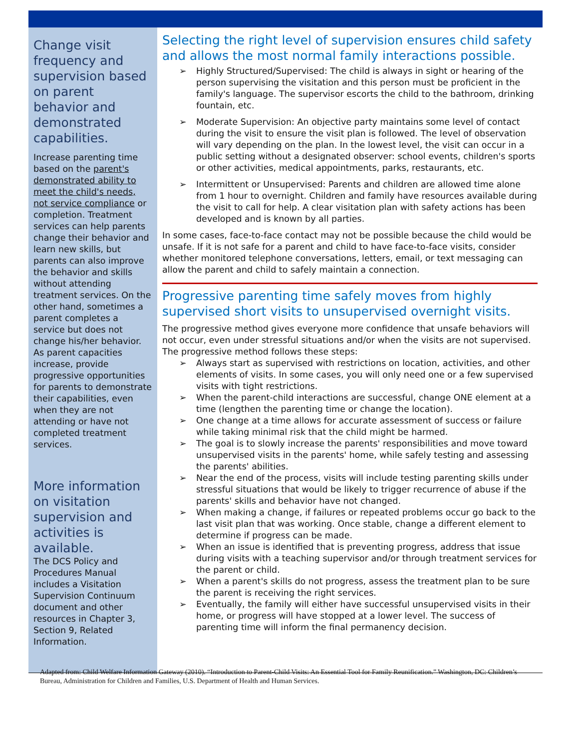Change visit frequency and supervision based on parent behavior and demonstrated capabilities.
Increase parenting time based on the parent's demonstrated ability to meet the child's needs, not service compliance or completion. Treatment services can help parents change their behavior and learn new skills, but parents can also improve the behavior and skills without attending treatment services. On the other hand, sometimes a parent completes a service but does not change his/her behavior. As parent capacities increase, provide progressive opportunities for parents to demonstrate their capabilities, even when they are not attending or have not completed treatment services.
More information on visitation supervision and activities is available.
The DCS Policy and Procedures Manual includes a Visitation Supervision Continuum document and other resources in Chapter 3, Section 9, Related Information.
Selecting the right level of supervision ensures child safety and allows the most normal family interactions possible.
➢ Highly Structured/Supervised: The child is always in sight or hearing of the person supervising the visitation and this person must be proficient in the family's language. The supervisor escorts the child to the bathroom, drinking fountain, etc.
➢ Moderate Supervision: An objective party maintains some level of contact during the visit to ensure the visit plan is followed. The level of observation will vary depending on the plan. In the lowest level, the visit can occur in a public setting without a designated observer: school events, children's sports or other activities, medical appointments, parks, restaurants, etc.
➢ Intermittent or Unsupervised: Parents and children are allowed time alone from 1 hour to overnight. Children and family have resources available during the visit to call for help. A clear visitation plan with safety actions has been developed and is known by all parties.
In some cases, face-to-face contact may not be possible because the child would be unsafe. If it is not safe for a parent and child to have face-to-face visits, consider whether monitored telephone conversations, letters, email, or text messaging can allow the parent and child to safely maintain a connection.
Progressive parenting time safely moves from highly supervised short visits to unsupervised overnight visits.
The progressive method gives everyone more confidence that unsafe behaviors will not occur, even under stressful situations and/or when the visits are not supervised. The progressive method follows these steps:
➢ Always start as supervised with restrictions on location, activities, and other elements of visits. In some cases, you will only need one or a few supervised visits with tight restrictions.
➢ When the parent-child interactions are successful, change ONE element at a time (lengthen the parenting time or change the location).
➢ One change at a time allows for accurate assessment of success or failure while taking minimal risk that the child might be harmed.
➢ The goal is to slowly increase the parents' responsibilities and move toward unsupervised visits in the parents' home, while safely testing and assessing the parents' abilities.
➢ Near the end of the process, visits will include testing parenting skills under stressful situations that would be likely to trigger recurrence of abuse if the parents' skills and behavior have not changed.
➢ When making a change, if failures or repeated problems occur go back to the last visit plan that was working. Once stable, change a different element to determine if progress can be made.
➢ When an issue is identified that is preventing progress, address that issue during visits with a teaching supervisor and/or through treatment services for the parent or child.
➢ When a parent's skills do not progress, assess the treatment plan to be sure the parent is receiving the right services.
➢ Eventually, the family will either have successful unsupervised visits in their home, or progress will have stopped at a lower level. The success of parenting time will inform the final permanency decision.
Adapted from: Child Welfare Information Gateway (2010). “Introduction to Parent-Child Visits: An Essential Tool for Family Reunification.” Washington, DC: Children’s Bureau, Administration for Children and Families, U.S. Department of Health and Human Services.